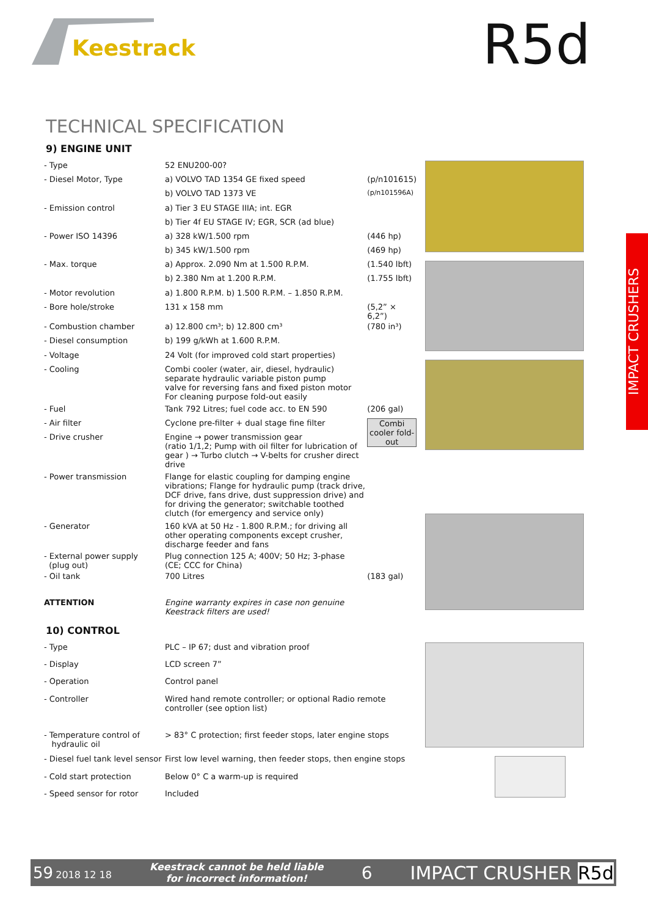Keestrack R5d
TECHNICAL SPECIFICATION
9) ENGINE UNIT
| - Type | 52 ENU200-00? | |
| - Diesel Motor, Type | a) VOLVO TAD 1354 GE fixed speed | (p/n101615) |
| | b) VOLVO TAD 1373 VE | (p/n101596A) |
| - Emission control | a) Tier 3 EU STAGE IIIA; int. EGR | |
| | b) Tier 4f EU STAGE IV; EGR, SCR (ad blue) | |
| - Power ISO 14396 | a) 328 kW/1.500 rpm | (446 hp) |
| | b) 345 kW/1.500 rpm | (469 hp) |
| - Max. torque | a) Approx. 2.090 Nm at 1.500 R.P.M. | (1.540 lbft) |
| | b) 2.380 Nm at 1.200 R.P.M. | (1.755 lbft) |
| - Motor revolution | a) 1.800 R.P.M. b) 1.500 R.P.M. – 1.850 R.P.M. | |
| - Bore hole/stroke | 131 x 158 mm | (5,2” × 6,2”) |
| - Combustion chamber | a) 12.800 cm³; b) 12.800 cm³ | (780 in³) |
| - Diesel consumption | b) 199 g/kWh at 1.600 R.P.M. | |
| - Voltage | 24 Volt (for improved cold start properties) | |
| - Cooling | Combi cooler (water, air, diesel, hydraulic) separate hydraulic variable piston pump valve for reversing fans and fixed piston motor For cleaning purpose fold-out easily | |
| - Fuel | Tank 792 Litres; fuel code acc. to EN 590 | (206 gal) |
| - Air filter | Cyclone pre-filter + dual stage fine filter | Combi cooler fold-out |
| - Drive crusher | Engine → power transmission gear (ratio 1/1,2; Pump with oil filter for lubrication of gear ) → Turbo clutch → V-belts for crusher direct drive | |
| - Power transmission | Flange for elastic coupling for damping engine vibrations; Flange for hydraulic pump (track drive, DCF drive, fans drive, dust suppression drive) and for driving the generator; switchable toothed clutch (for emergency and service only) | |
| - Generator | 160 kVA at 50 Hz - 1.800 R.P.M.; for driving all other operating components except crusher, discharge feeder and fans | |
| - External power supply (plug out) | Plug connection 125 A; 400V; 50 Hz; 3-phase (CE; CCC for China) | |
| - Oil tank | 700 Litres | (183 gal) |
| ATTENTION | Engine warranty expires in case non genuine Keestrack filters are used! | |
10) CONTROL
| - Type | PLC – IP 67; dust and vibration proof |
| - Display | LCD screen 7” |
| - Operation | Control panel |
| - Controller | Wired hand remote controller; or optional Radio remote controller (see option list) |
| - Temperature control of hydraulic oil | > 83° C protection; first feeder stops, later engine stops |
| - Diesel fuel tank level sensor | First low level warning, then feeder stops, then engine stops |
| - Cold start protection | Below 0° C a warm-up is required |
| - Speed sensor for rotor | Included |
IMPACT CRUSHERS
59 2018 12 18 Keestrack cannot be held liable
for incorrect information! 6 IMPACT CRUSHER R5d